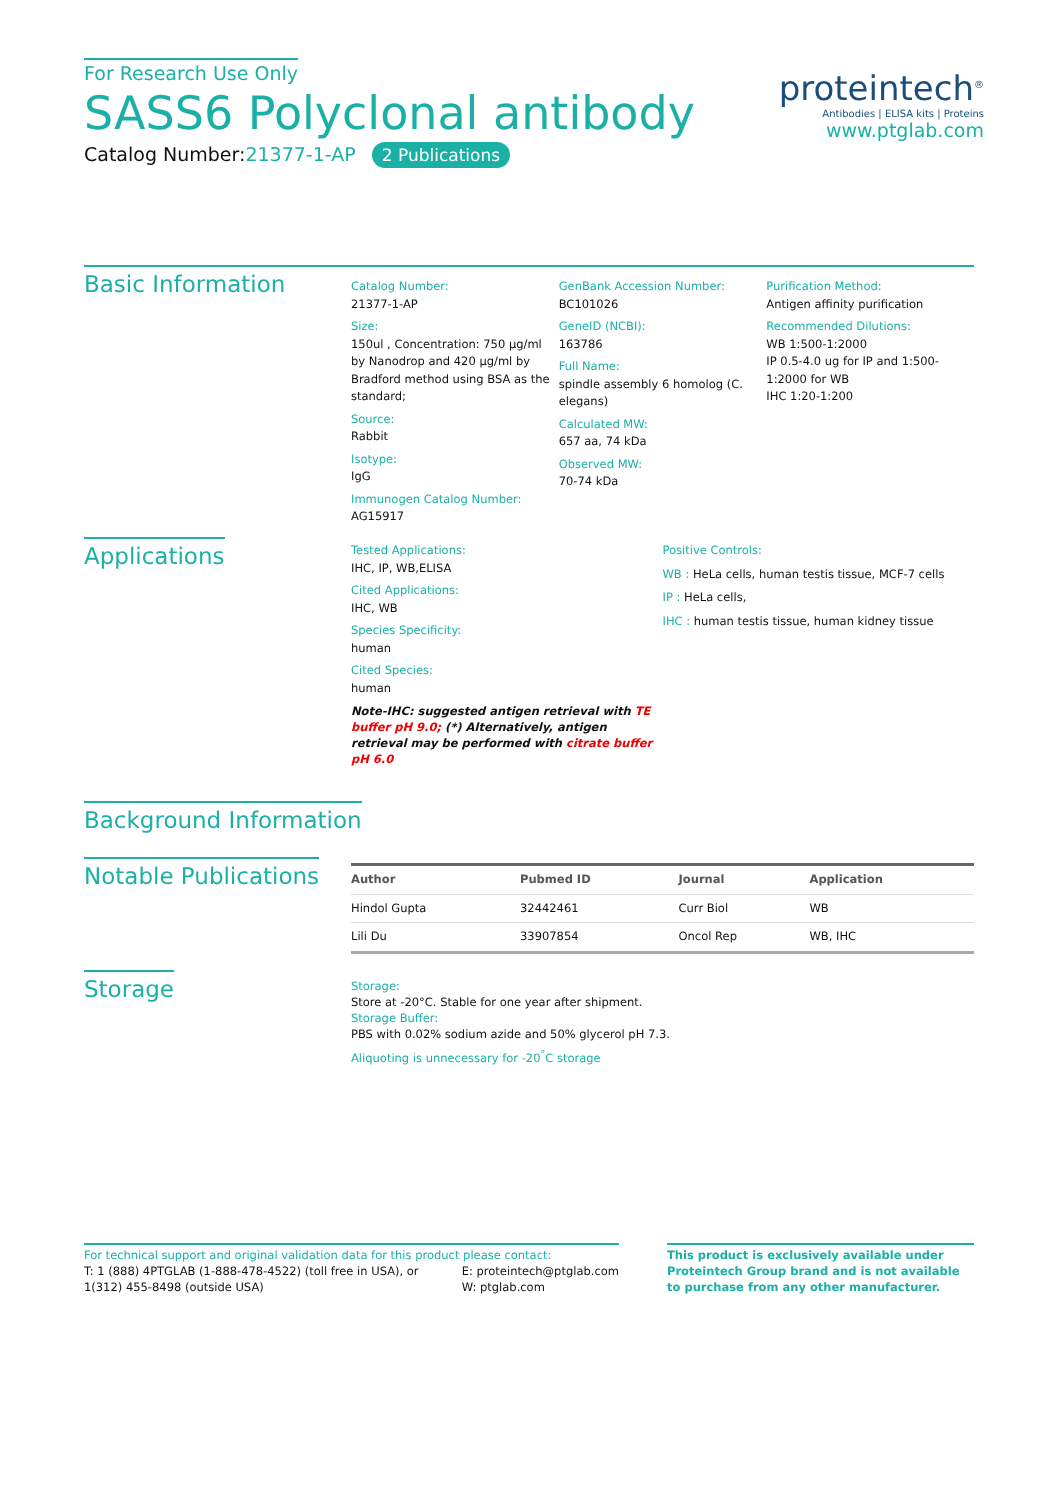For Research Use Only
SASS6 Polyclonal antibody
Catalog Number:21377-1-AP 2 Publications
proteintech<sup>®</sup>
Antibodies | ELISA kits | Proteins
www.ptglab.com
Basic Information
Catalog Number:
21377-1-AP
Size:
150ul , Concentration: 750 μg/ml by Nanodrop and 420 μg/ml by Bradford method using BSA as the standard;
Source:
Rabbit
Isotype:
IgG
Immunogen Catalog Number:
AG15917
GenBank Accession Number:
BC101026
GeneID (NCBI):
163786
Full Name:
spindle assembly 6 homolog (C. elegans)
Calculated MW:
657 aa, 74 kDa
Observed MW:
70-74 kDa
Purification Method:
Antigen affinity purification
Recommended Dilutions:
WB 1:500-1:2000
IP 0.5-4.0 ug for IP and 1:500-1:2000 for WB
IHC 1:20-1:200
Applications
Tested Applications:
IHC, IP, WB,ELISA
Cited Applications:
IHC, WB
Species Specificity:
human
Cited Species:
human
Note-IHC: suggested antigen retrieval with TE buffer pH 9.0; (*) Alternatively, antigen retrieval may be performed with citrate buffer pH 6.0
Positive Controls:
WB : HeLa cells, human testis tissue, MCF-7 cells
IP : HeLa cells,
IHC : human testis tissue, human kidney tissue
Background Information
Notable Publications
| Author | Pubmed ID | Journal | Application |
| --- | --- | --- | --- |
| Hindol Gupta | 32442461 | Curr Biol | WB |
| Lili Du | 33907854 | Oncol Rep | WB, IHC |
Storage
Storage:
Store at -20°C. Stable for one year after shipment.
Storage Buffer:
PBS with 0.02% sodium azide and 50% glycerol pH 7.3.
Aliquoting is unnecessary for -20<sup>°</sup>C storage
For technical support and original validation data for this product please contact:
T: 1 (888) 4PTGLAB (1-888-478-4522) (toll free in USA), or 1(312) 455-8498 (outside USA)
E: proteintech@ptglab.com
W: ptglab.com
This product is exclusively available under Proteintech Group brand and is not available to purchase from any other manufacturer.